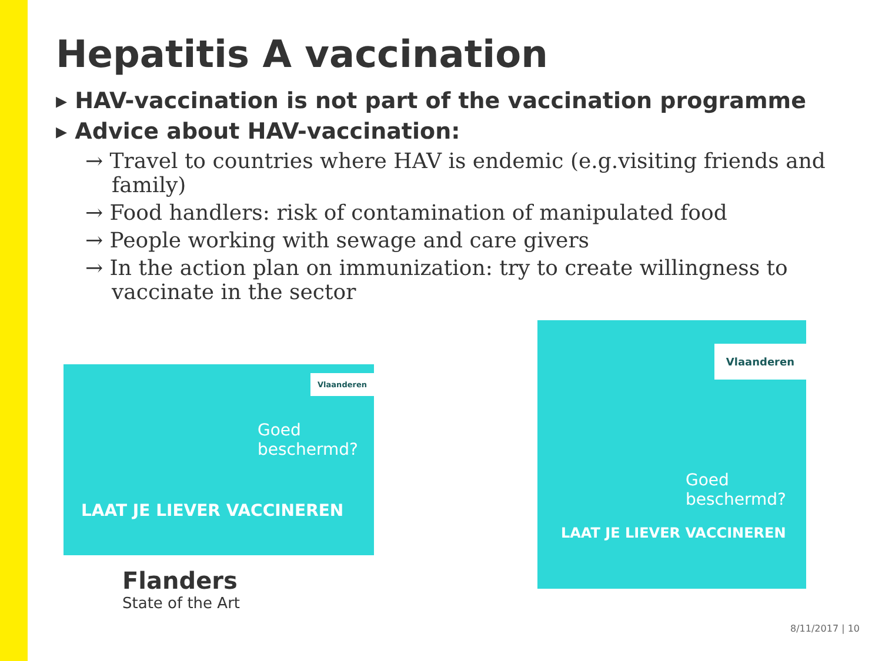Hepatitis A vaccination
▸ HAV-vaccination is not part of the vaccination programme
▸ Advice about HAV-vaccination:
→ Travel to countries where HAV is endemic (e.g.visiting friends and family)
→ Food handlers: risk of contamination of manipulated food
→ People working with sewage and care givers
→ In the action plan on immunization: try to create willingness to vaccinate in the sector
Vlaanderen
Goed
beschermd?
LAAT JE LIEVER VACCINEREN
Vlaanderen
Goed
beschermd?
LAAT JE LIEVER VACCINEREN
Flanders
State of the Art
8/11/2017 | 10